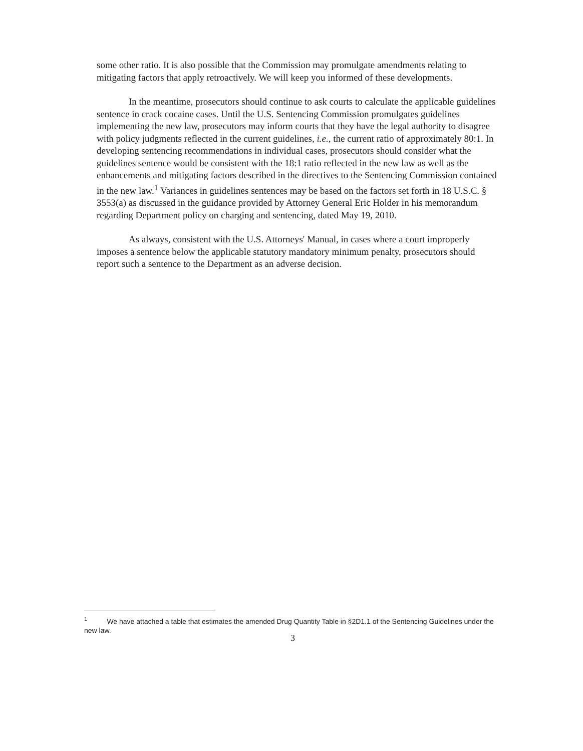some other ratio. It is also possible that the Commission may promulgate amendments relating to mitigating factors that apply retroactively. We will keep you informed of these developments.
In the meantime, prosecutors should continue to ask courts to calculate the applicable guidelines sentence in crack cocaine cases. Until the U.S. Sentencing Commission promulgates guidelines implementing the new law, prosecutors may inform courts that they have the legal authority to disagree with policy judgments reflected in the current guidelines, i.e., the current ratio of approximately 80:1. In developing sentencing recommendations in individual cases, prosecutors should consider what the guidelines sentence would be consistent with the 18:1 ratio reflected in the new law as well as the enhancements and mitigating factors described in the directives to the Sentencing Commission contained in the new law.<sup>1</sup> Variances in guidelines sentences may be based on the factors set forth in 18 U.S.C. § 3553(a) as discussed in the guidance provided by Attorney General Eric Holder in his memorandum regarding Department policy on charging and sentencing, dated May 19, 2010.
As always, consistent with the U.S. Attorneys' Manual, in cases where a court improperly imposes a sentence below the applicable statutory mandatory minimum penalty, prosecutors should report such a sentence to the Department as an adverse decision.
<sup>1</sup> We have attached a table that estimates the amended Drug Quantity Table in §2D1.1 of the Sentencing Guidelines under the new law.
3